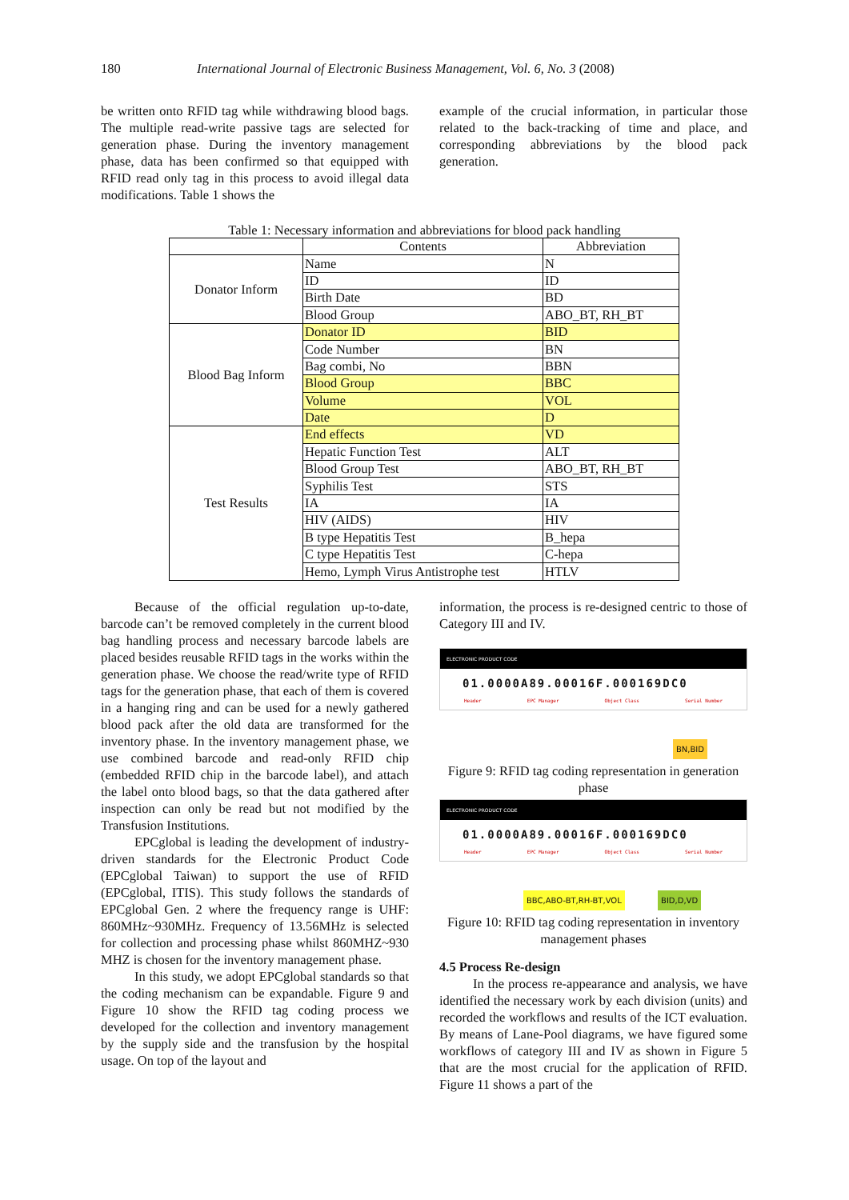180 International Journal of Electronic Business Management, Vol. 6, No. 3 (2008)
be written onto RFID tag while withdrawing blood bags. The multiple read-write passive tags are selected for generation phase. During the inventory management phase, data has been confirmed so that equipped with RFID read only tag in this process to avoid illegal data modifications. Table 1 shows the
example of the crucial information, in particular those related to the back-tracking of time and place, and corresponding abbreviations by the blood pack generation.
Table 1: Necessary information and abbreviations for blood pack handling
| | Contents | Abbreviation |
| --- | --- | --- |
| Donator Inform | Name | N |
| | ID | ID |
| | Birth Date | BD |
| | Blood Group | ABO_BT, RH_BT |
| Blood Bag Inform | Donator ID | BID |
| | Code Number | BN |
| | Bag combi, No | BBN |
| | Blood Group | BBC |
| | Volume | VOL |
| | Date | D |
| Test Results | End effects | VD |
| | Hepatic Function Test | ALT |
| | Blood Group Test | ABO_BT, RH_BT |
| | Syphilis Test | STS |
| | IA | IA |
| | HIV (AIDS) | HIV |
| | B type Hepatitis Test | B_hepa |
| | C type Hepatitis Test | C-hepa |
| | Hemo, Lymph Virus Antistrophe test | HTLV |
Because of the official regulation up-to-date, barcode can’t be removed completely in the current blood bag handling process and necessary barcode labels are placed besides reusable RFID tags in the works within the generation phase. We choose the read/write type of RFID tags for the generation phase, that each of them is covered in a hanging ring and can be used for a newly gathered blood pack after the old data are transformed for the inventory phase. In the inventory management phase, we use combined barcode and read-only RFID chip (embedded RFID chip in the barcode label), and attach the label onto blood bags, so that the data gathered after inspection can only be read but not modified by the Transfusion Institutions.
EPCglobal is leading the development of industry-driven standards for the Electronic Product Code (EPCglobal Taiwan) to support the use of RFID (EPCglobal, ITIS). This study follows the standards of EPCglobal Gen. 2 where the frequency range is UHF: 860MHz~930MHz. Frequency of 13.56MHz is selected for collection and processing phase whilst 860MHZ~930 MHZ is chosen for the inventory management phase.
In this study, we adopt EPCglobal standards so that the coding mechanism can be expandable. Figure 9 and Figure 10 show the RFID tag coding process we developed for the collection and inventory management by the supply side and the transfusion by the hospital usage. On top of the layout and
information, the process is re-designed centric to those of Category III and IV.
ELECTRONIC PRODUCT CODE
01.0000A89.00016F.000169DC0
Header EPC Manager Object Class Serial Number
BN,BID
Figure 9: RFID tag coding representation in generation phase
ELECTRONIC PRODUCT CODE
01.0000A89.00016F.000169DC0
Header EPC Manager Object Class Serial Number
BBC,ABO-BT,RH-BT,VOL BID,D,VD
Figure 10: RFID tag coding representation in inventory management phases
4.5 Process Re-design
In the process re-appearance and analysis, we have identified the necessary work by each division (units) and recorded the workflows and results of the ICT evaluation. By means of Lane-Pool diagrams, we have figured some workflows of category III and IV as shown in Figure 5 that are the most crucial for the application of RFID. Figure 11 shows a part of the